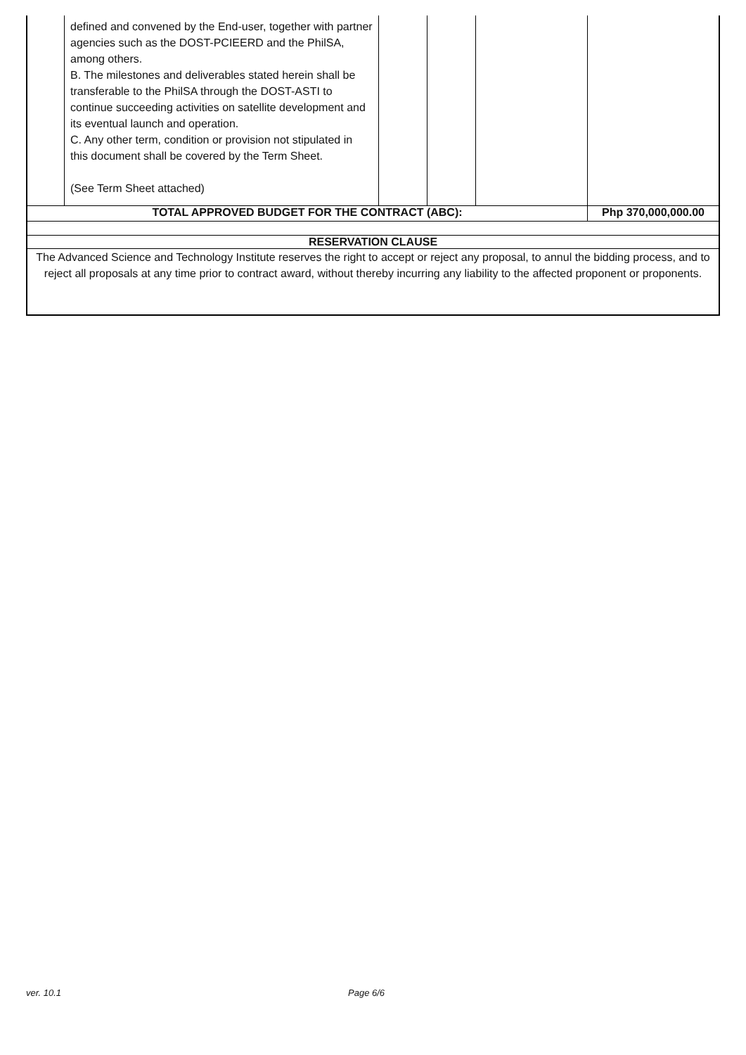| | defined and convened by the End-user, together with partner agencies such as the DOST-PCIEERD and the PhilSA, among others. B. The milestones and deliverables stated herein shall be transferable to the PhilSA through the DOST-ASTI to continue succeeding activities on satellite development and its eventual launch and operation. C. Any other term, condition or provision not stipulated in this document shall be covered by the Term Sheet. (See Term Sheet attached) | | | | |
| TOTAL APPROVED BUDGET FOR THE CONTRACT (ABC): | | | | | Php 370,000,000.00 |
| RESERVATION CLAUSE | | | | | |
| The Advanced Science and Technology Institute reserves the right to accept or reject any proposal, to annul the bidding process, and to reject all proposals at any time prior to contract award, without thereby incurring any liability to the affected proponent or proponents. | | | | | |
ver. 10.1 Page 6/6